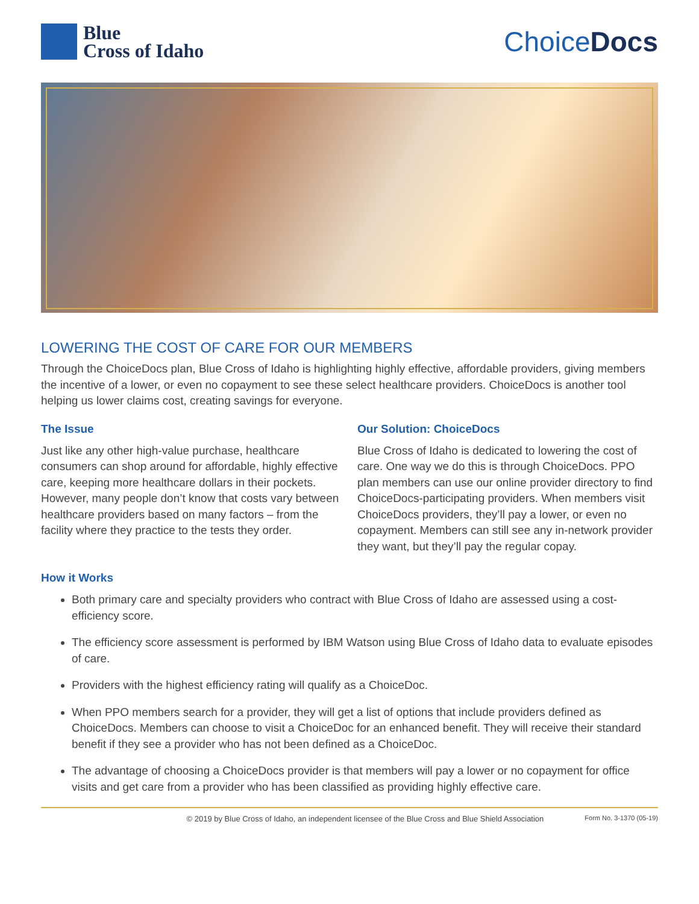Blue
Cross of Idaho
ChoiceDocs
LOWERING THE COST OF CARE FOR OUR MEMBERS
Through the ChoiceDocs plan, Blue Cross of Idaho is highlighting highly effective, affordable providers, giving members the incentive of a lower, or even no copayment to see these select healthcare providers. ChoiceDocs is another tool helping us lower claims cost, creating savings for everyone.
The Issue
Just like any other high-value purchase, healthcare consumers can shop around for affordable, highly effective care, keeping more healthcare dollars in their pockets. However, many people don’t know that costs vary between healthcare providers based on many factors – from the facility where they practice to the tests they order.
Our Solution: ChoiceDocs
Blue Cross of Idaho is dedicated to lowering the cost of care. One way we do this is through ChoiceDocs. PPO plan members can use our online provider directory to find ChoiceDocs-participating providers. When members visit ChoiceDocs providers, they’ll pay a lower, or even no copayment. Members can still see any in-network provider they want, but they’ll pay the regular copay.
How it Works
Both primary care and specialty providers who contract with Blue Cross of Idaho are assessed using a cost-efficiency score.
The efficiency score assessment is performed by IBM Watson using Blue Cross of Idaho data to evaluate episodes of care.
Providers with the highest efficiency rating will qualify as a ChoiceDoc.
When PPO members search for a provider, they will get a list of options that include providers defined as ChoiceDocs. Members can choose to visit a ChoiceDoc for an enhanced benefit. They will receive their standard benefit if they see a provider who has not been defined as a ChoiceDoc.
The advantage of choosing a ChoiceDocs provider is that members will pay a lower or no copayment for office visits and get care from a provider who has been classified as providing highly effective care.
© 2019 by Blue Cross of Idaho, an independent licensee of the Blue Cross and Blue Shield Association Form No. 3-1370 (05-19)